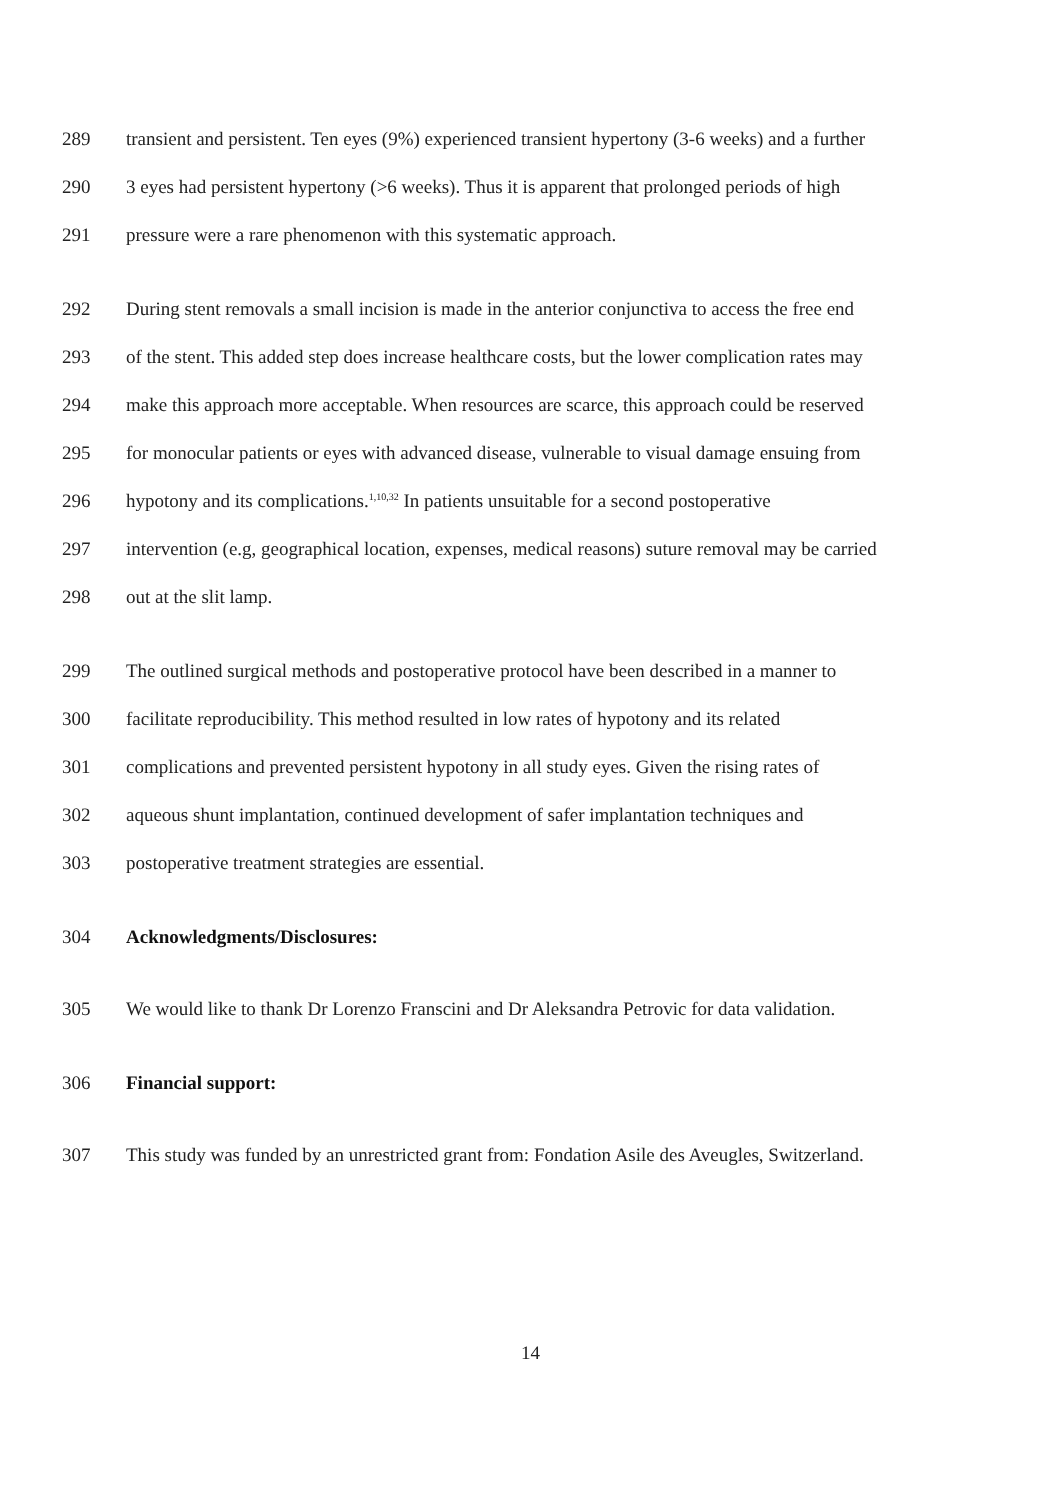289 transient and persistent. Ten eyes (9%) experienced transient hypertony (3-6 weeks) and a further
290 3 eyes had persistent hypertony (>6 weeks). Thus it is apparent that prolonged periods of high
291 pressure were a rare phenomenon with this systematic approach.
292 During stent removals a small incision is made in the anterior conjunctiva to access the free end
293 of the stent. This added step does increase healthcare costs, but the lower complication rates may
294 make this approach more acceptable. When resources are scarce, this approach could be reserved
295 for monocular patients or eyes with advanced disease, vulnerable to visual damage ensuing from
296 hypotony and its complications.<sup>1,10,32</sup> In patients unsuitable for a second postoperative
297 intervention (e.g, geographical location, expenses, medical reasons) suture removal may be carried
298 out at the slit lamp.
299 The outlined surgical methods and postoperative protocol have been described in a manner to
300 facilitate reproducibility. This method resulted in low rates of hypotony and its related
301 complications and prevented persistent hypotony in all study eyes. Given the rising rates of
302 aqueous shunt implantation, continued development of safer implantation techniques and
303 postoperative treatment strategies are essential.
304 Acknowledgments/Disclosures:
305 We would like to thank Dr Lorenzo Franscini and Dr Aleksandra Petrovic for data validation.
306 Financial support:
307 This study was funded by an unrestricted grant from: Fondation Asile des Aveugles, Switzerland.
14